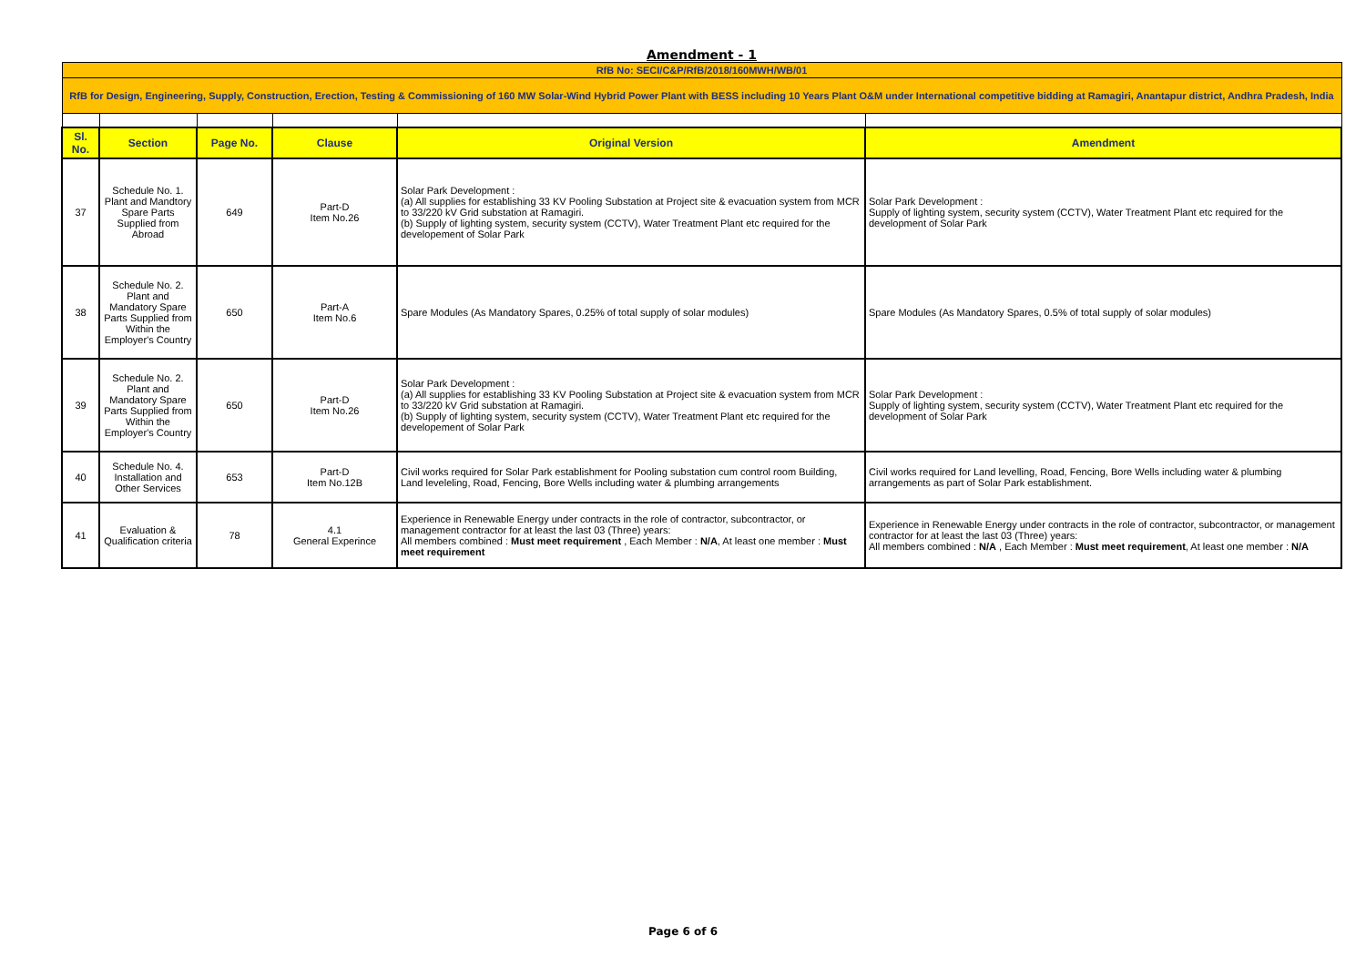Amendment - 1
| RfB No: SECI/C&P/RfB/2018/160MWH/WB/01 | | | | | |
| RfB for Design, Engineering, Supply, Construction, Erection, Testing & Commissioning of 160 MW Solar-Wind Hybrid Power Plant with BESS including 10 Years Plant O&M under International competitive bidding at Ramagiri, Anantapur district, Andhra Pradesh, India | | | | | |
| Sl. No. | Section | Page No. | Clause | Original Version | Amendment |
| 37 | Schedule No. 1. Plant and Mandtory Spare Parts Supplied from Abroad | 649 | Part-D Item No.26 | Solar Park Development : (a) All supplies for establishing 33 KV Pooling Substation at Project site & evacuation system from MCR to 33/220 kV Grid substation at Ramagiri. (b) Supply of lighting system, security system (CCTV), Water Treatment Plant etc required for the developement of Solar Park | Solar Park Development : Supply of lighting system, security system (CCTV), Water Treatment Plant etc required for the development of Solar Park |
| 38 | Schedule No. 2. Plant and Mandatory Spare Parts Supplied from Within the Employer's Country | 650 | Part-A Item No.6 | Spare Modules (As Mandatory Spares, 0.25% of total supply of solar modules) | Spare Modules (As Mandatory Spares, 0.5% of total supply of solar modules) |
| 39 | Schedule No. 2. Plant and Mandatory Spare Parts Supplied from Within the Employer's Country | 650 | Part-D Item No.26 | Solar Park Development : (a) All supplies for establishing 33 KV Pooling Substation at Project site & evacuation system from MCR to 33/220 kV Grid substation at Ramagiri. (b) Supply of lighting system, security system (CCTV), Water Treatment Plant etc required for the developement of Solar Park | Solar Park Development : Supply of lighting system, security system (CCTV), Water Treatment Plant etc required for the development of Solar Park |
| 40 | Schedule No. 4. Installation and Other Services | 653 | Part-D Item No.12B | Civil works required for Solar Park establishment for Pooling substation cum control room Building, Land leveleling, Road, Fencing, Bore Wells including water & plumbing arrangements | Civil works required for Land levelling, Road, Fencing, Bore Wells including water & plumbing arrangements as part of Solar Park establishment. |
| 41 | Evaluation & Qualification criteria | 78 | 4.1 General Experince | Experience in Renewable Energy under contracts in the role of contractor, subcontractor, or management contractor for at least the last 03 (Three) years: All members combined : Must meet requirement , Each Member : N/A , At least one member : Must meet requirement | Experience in Renewable Energy under contracts in the role of contractor, subcontractor, or management contractor for at least the last 03 (Three) years: All members combined : N/A , Each Member : Must meet requirement , At least one member : N/A |
Page 6 of 6